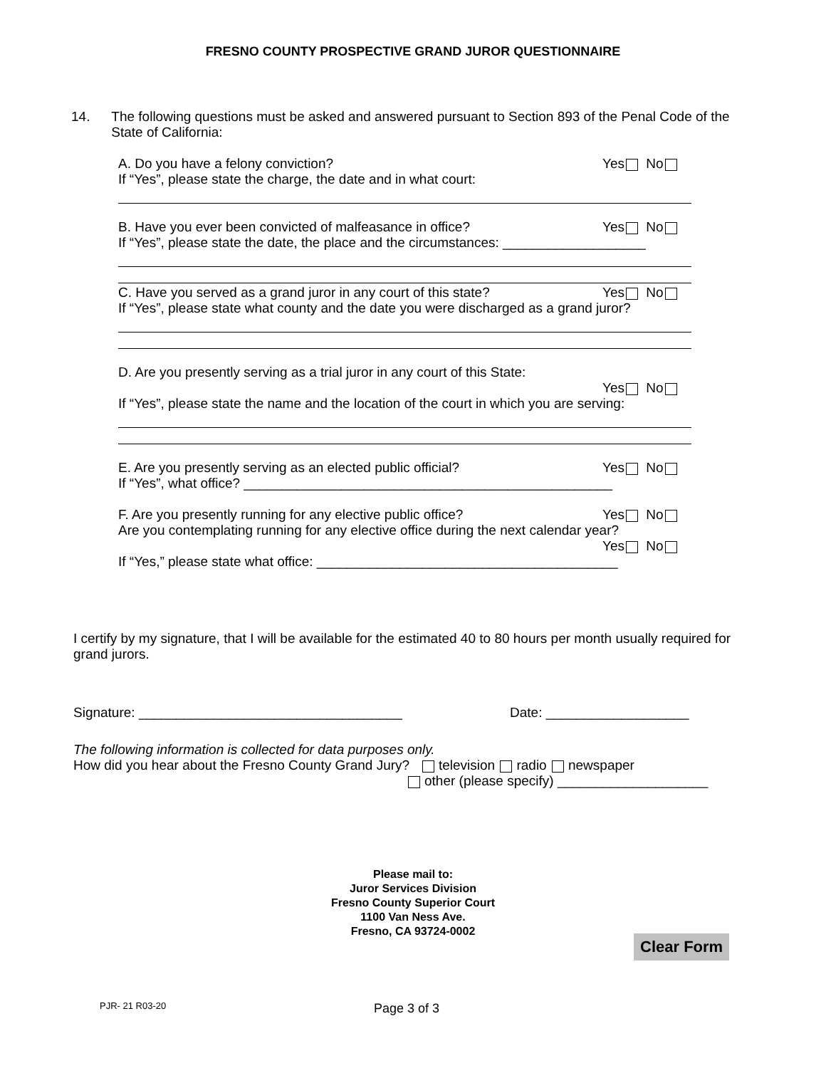FRESNO COUNTY PROSPECTIVE GRAND JUROR QUESTIONNAIRE
14. The following questions must be asked and answered pursuant to Section 893 of the Penal Code of the State of California:
A. Do you have a felony conviction? Yes No
If “Yes”, please state the charge, the date and in what court:
B. Have you ever been convicted of malfeasance in office? Yes No
If “Yes”, please state the date, the place and the circumstances: ___________________
C. Have you served as a grand juror in any court of this state? Yes No
If “Yes”, please state what county and the date you were discharged as a grand juror?
D. Are you presently serving as a trial juror in any court of this State:
Yes No
If “Yes”, please state the name and the location of the court in which you are serving:
E. Are you presently serving as an elected public official? Yes No
If “Yes”, what office? _________________________________________________
F. Are you presently running for any elective public office? Yes No
Are you contemplating running for any elective office during the next calendar year?
Yes No
If “Yes,” please state what office: ________________________________________
I certify by my signature, that I will be available for the estimated 40 to 80 hours per month usually required for grand jurors.
Signature: ___________________________________ Date: ___________________
The following information is collected for data purposes only.
How did you hear about the Fresno County Grand Jury? television radio newspaper
other (please specify) ____________________
Please mail to:
Juror Services Division
Fresno County Superior Court
1100 Van Ness Ave.
Fresno, CA 93724-0002
Clear Form
PJR- 21 R03-20 Page 3 of 3